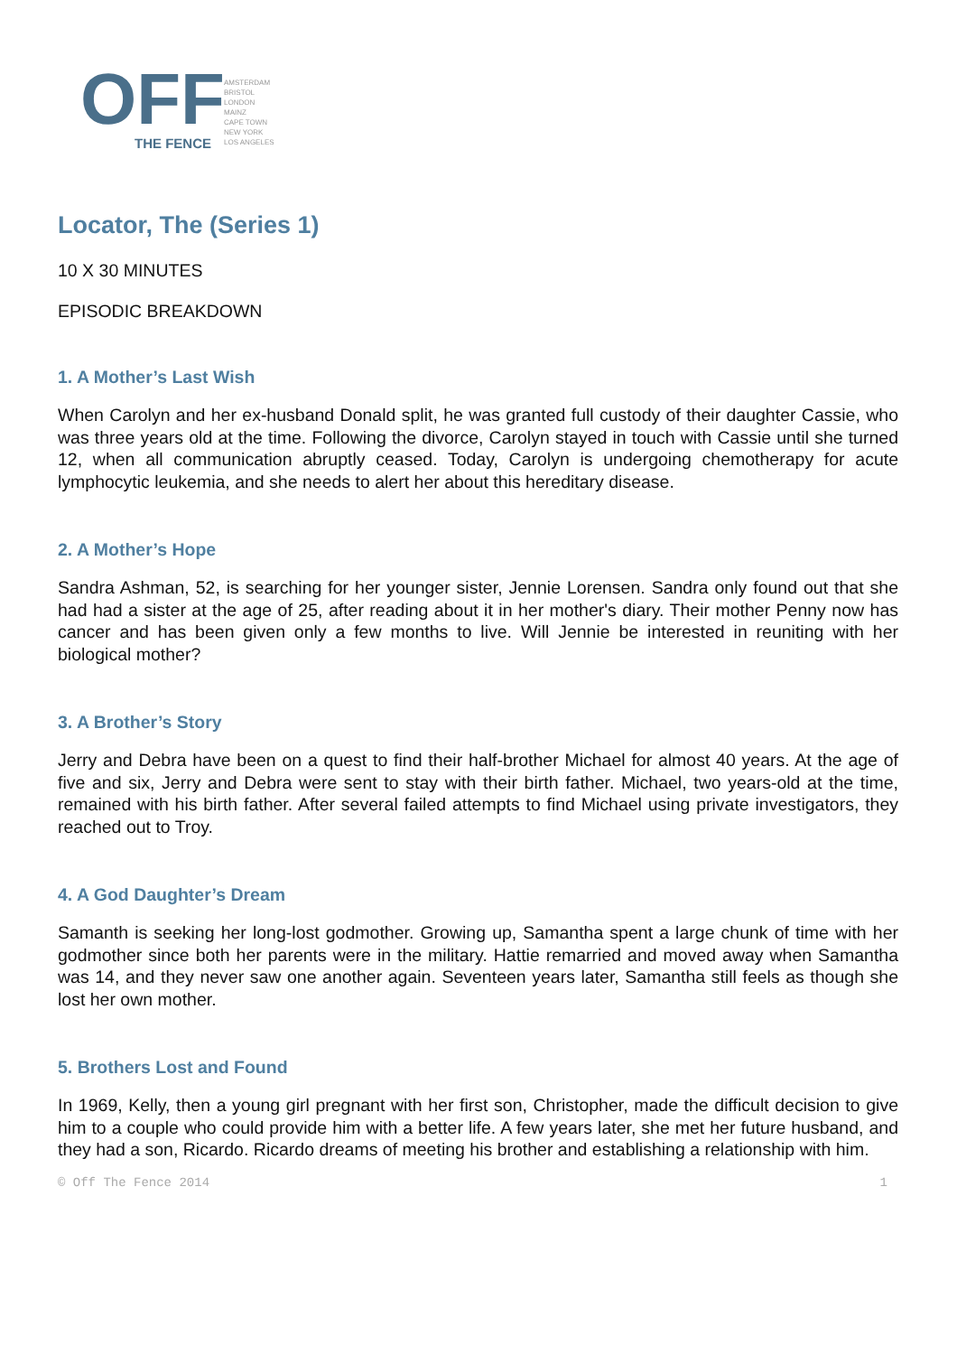OFF
THE FENCE
AMSTERDAM
BRISTOL
LONDON
MAINZ
CAPE TOWN
NEW YORK
LOS ANGELES
Locator, The (Series 1)
10 X 30 MINUTES
EPISODIC BREAKDOWN
1. A Mother’s Last Wish
When Carolyn and her ex-husband Donald split, he was granted full custody of their daughter Cassie, who was three years old at the time. Following the divorce, Carolyn stayed in touch with Cassie until she turned 12, when all communication abruptly ceased. Today, Carolyn is undergoing chemotherapy for acute lymphocytic leukemia, and she needs to alert her about this hereditary disease.
2. A Mother’s Hope
Sandra Ashman, 52, is searching for her younger sister, Jennie Lorensen. Sandra only found out that she had had a sister at the age of 25, after reading about it in her mother's diary. Their mother Penny now has cancer and has been given only a few months to live. Will Jennie be interested in reuniting with her biological mother?
3. A Brother’s Story
Jerry and Debra have been on a quest to find their half-brother Michael for almost 40 years. At the age of five and six, Jerry and Debra were sent to stay with their birth father. Michael, two years-old at the time, remained with his birth father. After several failed attempts to find Michael using private investigators, they reached out to Troy.
4. A God Daughter’s Dream
Samanth is seeking her long-lost godmother. Growing up, Samantha spent a large chunk of time with her godmother since both her parents were in the military. Hattie remarried and moved away when Samantha was 14, and they never saw one another again. Seventeen years later, Samantha still feels as though she lost her own mother.
5. Brothers Lost and Found
In 1969, Kelly, then a young girl pregnant with her first son, Christopher, made the difficult decision to give him to a couple who could provide him with a better life. A few years later, she met her future husband, and they had a son, Ricardo. Ricardo dreams of meeting his brother and establishing a relationship with him.
© Off The Fence 2014 1